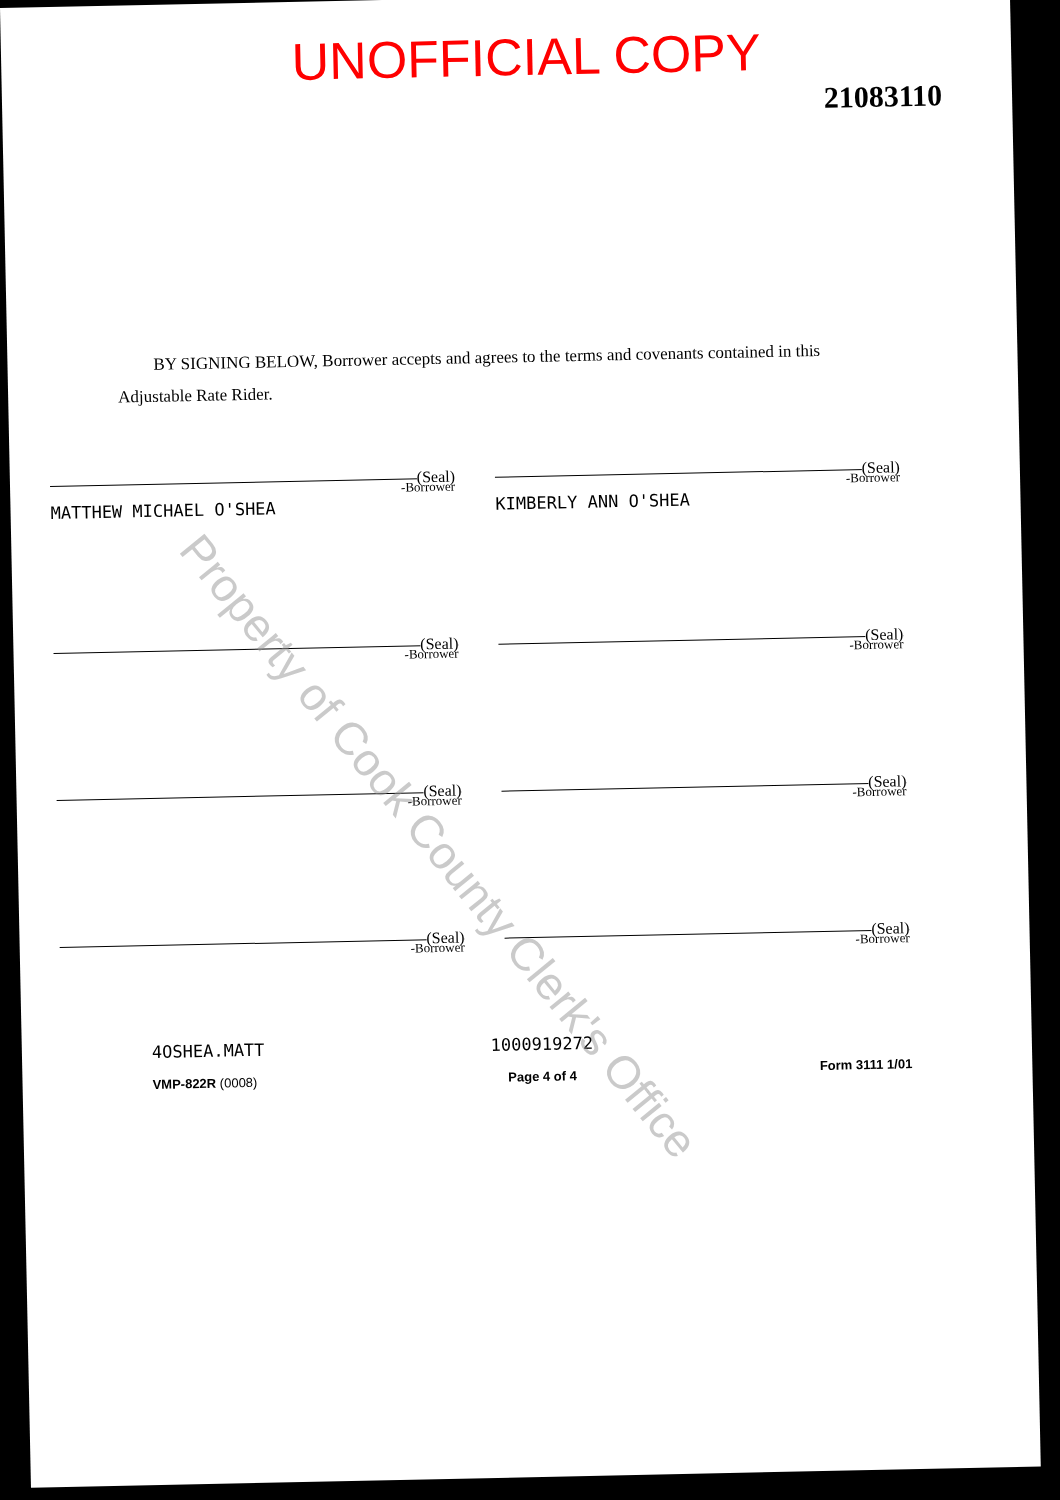UNOFFICIAL COPY
21083110
BY SIGNING BELOW, Borrower accepts and agrees to the terms and covenants contained in this Adjustable Rate Rider.
(Seal)
-Borrower
MATTHEW MICHAEL O'SHEA
(Seal)
-Borrower
KIMBERLY ANN O'SHEA
(Seal)
-Borrower
(Seal)
-Borrower
(Seal)
-Borrower
(Seal)
-Borrower
(Seal)
-Borrower
(Seal)
-Borrower
4OSHEA.MATT
VMP-822R (0008)
1000919272
Page 4 of 4
Form 3111 1/01
Property of Cook County Clerk's Office